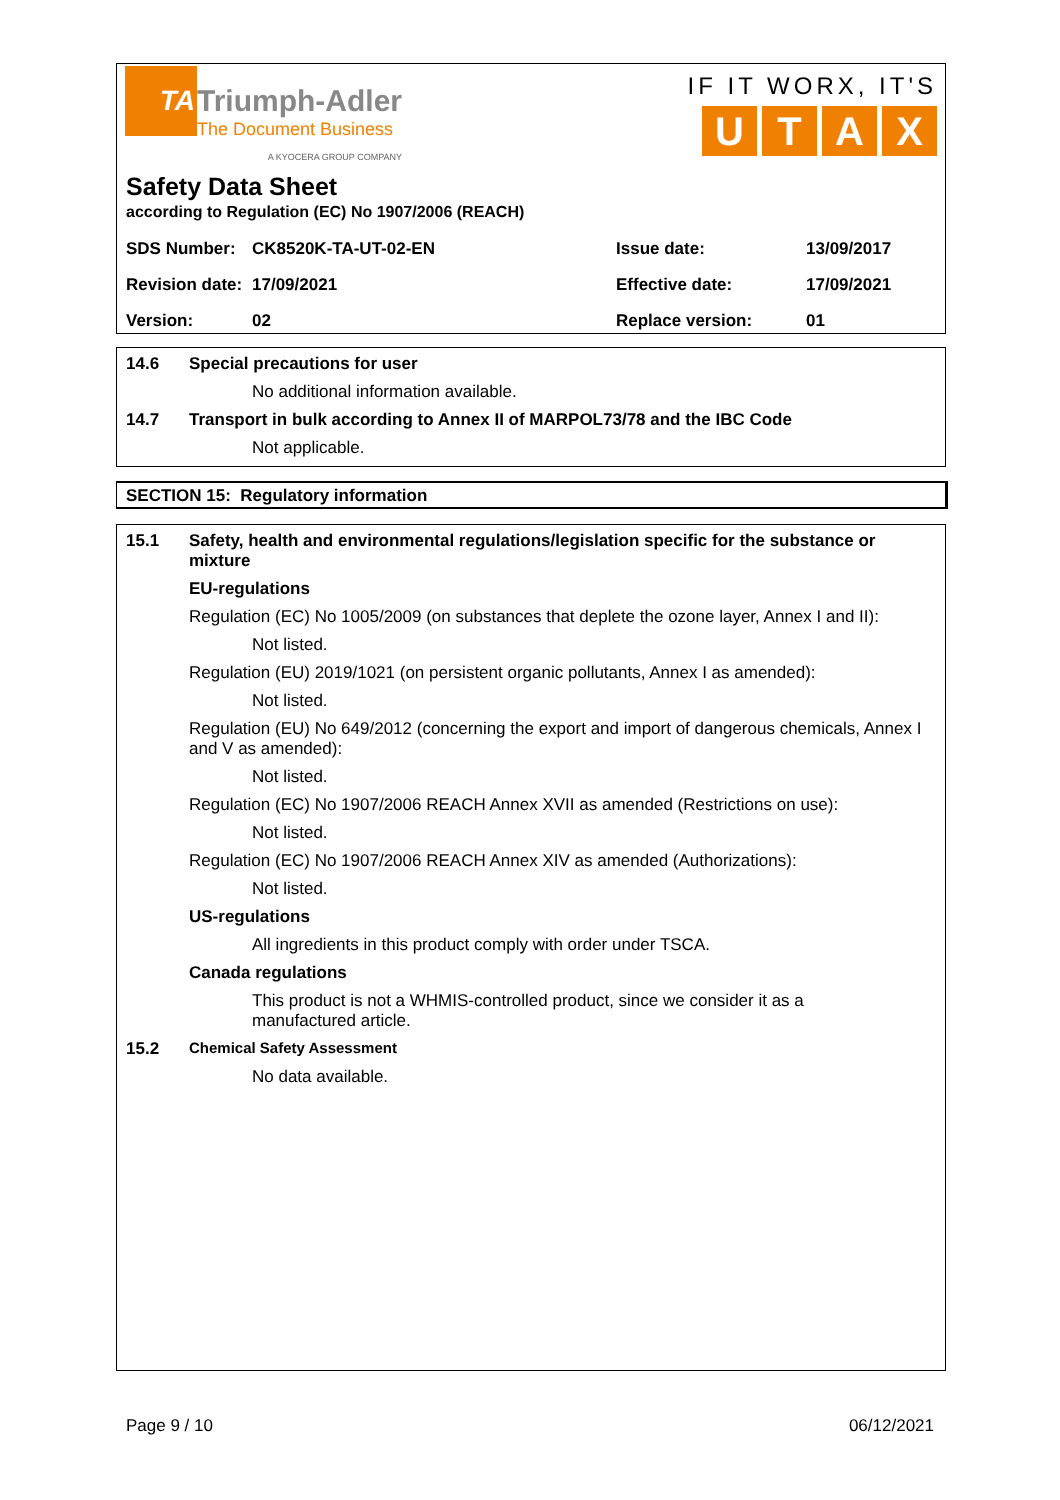TA
Triumph-Adler
The Document Business
A KYOCERA GROUP COMPANY
IF IT WORX, IT'S
UTAX
Safety Data Sheet
according to Regulation (EC) No 1907/2006 (REACH)
| SDS Number: | CK8520K-TA-UT-02-EN | Issue date: | 13/09/2017 |
| Revision date: | 17/09/2021 | Effective date: | 17/09/2021 |
| Version: | 02 | Replace version: | 01 |
14.6 Special precautions for user
No additional information available.
14.7 Transport in bulk according to Annex II of MARPOL73/78 and the IBC Code
Not applicable.
SECTION 15: Regulatory information
15.1 Safety, health and environmental regulations/legislation specific for the substance or mixture
EU-regulations
Regulation (EC) No 1005/2009 (on substances that deplete the ozone layer, Annex I and II):
Not listed.
Regulation (EU) 2019/1021 (on persistent organic pollutants, Annex I as amended):
Not listed.
Regulation (EU) No 649/2012 (concerning the export and import of dangerous chemicals, Annex I and V as amended):
Not listed.
Regulation (EC) No 1907/2006 REACH Annex XVII as amended (Restrictions on use):
Not listed.
Regulation (EC) No 1907/2006 REACH Annex XIV as amended (Authorizations):
Not listed.
US-regulations
All ingredients in this product comply with order under TSCA.
Canada regulations
This product is not a WHMIS-controlled product, since we consider it as a manufactured article.
15.2 Chemical Safety Assessment
No data available.
Page 9 / 10 06/12/2021